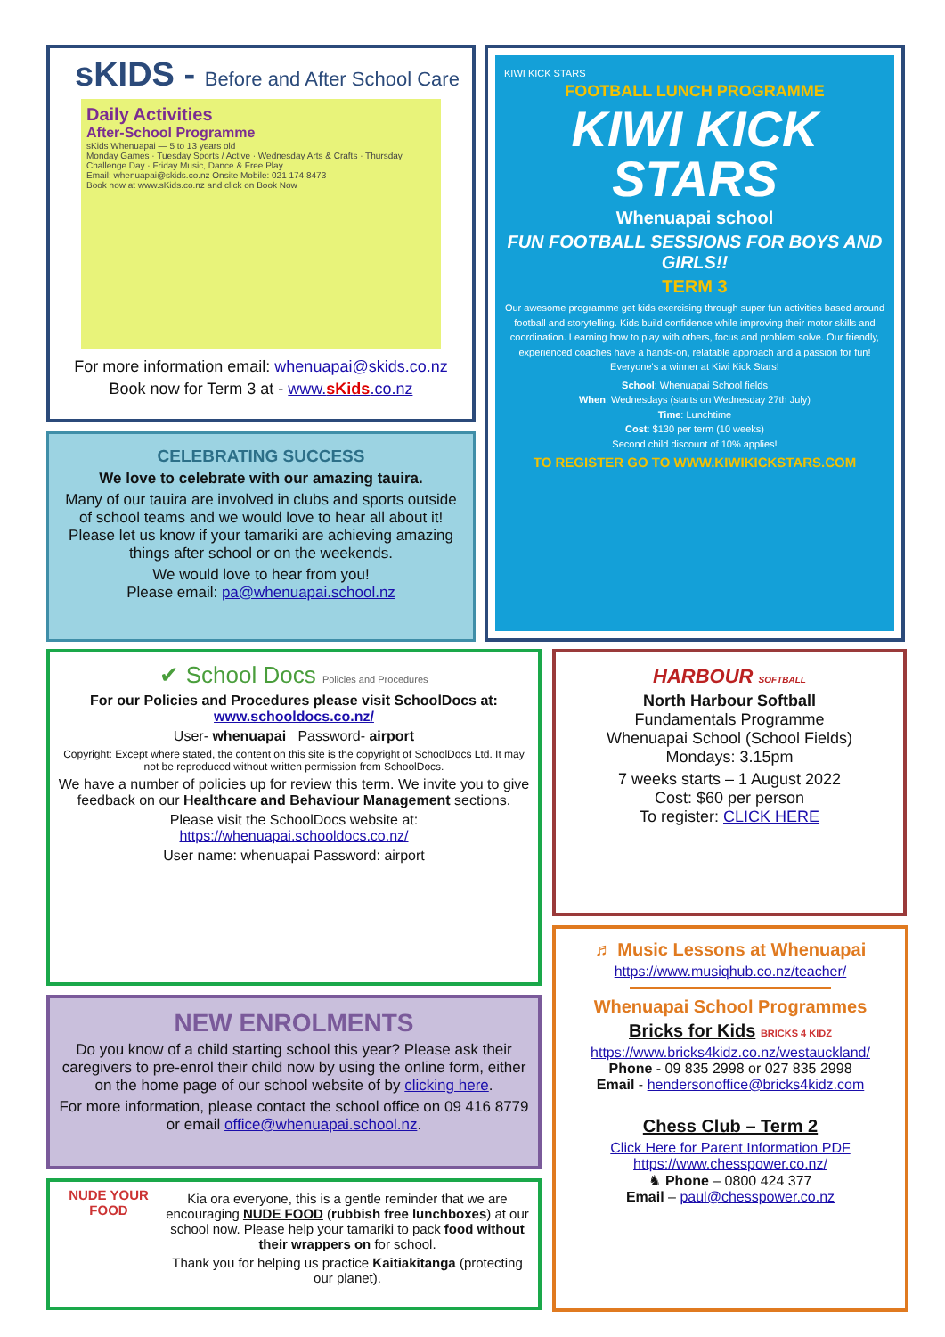sKIDS - Before and After School Care
Daily Activities
After-School Programme
sKids Whenuapai — 5 to 13 years old
Monday Games · Tuesday Sports / Active · Wednesday Arts & Crafts · Thursday Challenge Day · Friday Music, Dance & Free Play
Email: whenuapai@skids.co.nz Onsite Mobile: 021 174 8473
Book now at www.sKids.co.nz and click on Book Now
For more information email: whenuapai@skids.co.nz
Book now for Term 3 at - www.sKids.co.nz
CELEBRATING SUCCESS
We love to celebrate with our amazing tauira.
Many of our tauira are involved in clubs and sports outside of school teams and we would love to hear all about it! Please let us know if your tamariki are achieving amazing things after school or on the weekends.
We would love to hear from you!
Please email: pa@whenuapai.school.nz
KIWI KICK STARS
FOOTBALL LUNCH PROGRAMME
KIWI KICK STARS
Whenuapai school
FUN FOOTBALL SESSIONS FOR BOYS AND GIRLS!!
TERM 3
Our awesome programme get kids exercising through super fun activities based around football and storytelling. Kids build confidence while improving their motor skills and coordination. Learning how to play with others, focus and problem solve. Our friendly, experienced coaches have a hands-on, relatable approach and a passion for fun!
Everyone's a winner at Kiwi Kick Stars!
School: Whenuapai School fields
When: Wednesdays (starts on Wednesday 27th July)
Time: Lunchtime
Cost: $130 per term (10 weeks)
Second child discount of 10% applies!
TO REGISTER GO TO WWW.KIWIKICKSTARS.COM
✔ School Docs Policies and Procedures
For our Policies and Procedures please visit SchoolDocs at:
www.schooldocs.co.nz/
User- whenuapai Password- airport
Copyright: Except where stated, the content on this site is the copyright of SchoolDocs Ltd. It may not be reproduced without written permission from SchoolDocs.
We have a number of policies up for review this term. We invite you to give feedback on our Healthcare and Behaviour Management sections.
Please visit the SchoolDocs website at:
https://whenuapai.schooldocs.co.nz/
User name: whenuapai Password: airport
NEW ENROLMENTS
Do you know of a child starting school this year? Please ask their caregivers to pre-enrol their child now by using the online form, either on the home page of our school website of by clicking here.
For more information, please contact the school office on 09 416 8779 or email office@whenuapai.school.nz.
NUDE YOUR FOOD
Kia ora everyone, this is a gentle reminder that we are encouraging NUDE FOOD (rubbish free lunchboxes) at our school now. Please help your tamariki to pack food without their wrappers on for school.
Thank you for helping us practice Kaitiakitanga (protecting our planet).
HARBOUR SOFTBALL
North Harbour Softball
Fundamentals Programme
Whenuapai School (School Fields)
Mondays: 3.15pm
7 weeks starts – 1 August 2022
Cost: $60 per person
To register: CLICK HERE
♬ Music Lessons at Whenuapai
https://www.musiqhub.co.nz/teacher/
Whenuapai School Programmes
Bricks for Kids BRICKS 4 KIDZ
https://www.bricks4kidz.co.nz/westauckland/
Phone - 09 835 2998 or 027 835 2998
Email - hendersonoffice@bricks4kidz.com
Chess Club – Term 2
Click Here for Parent Information PDF
https://www.chesspower.co.nz/
♞ Phone – 0800 424 377
Email – paul@chesspower.co.nz